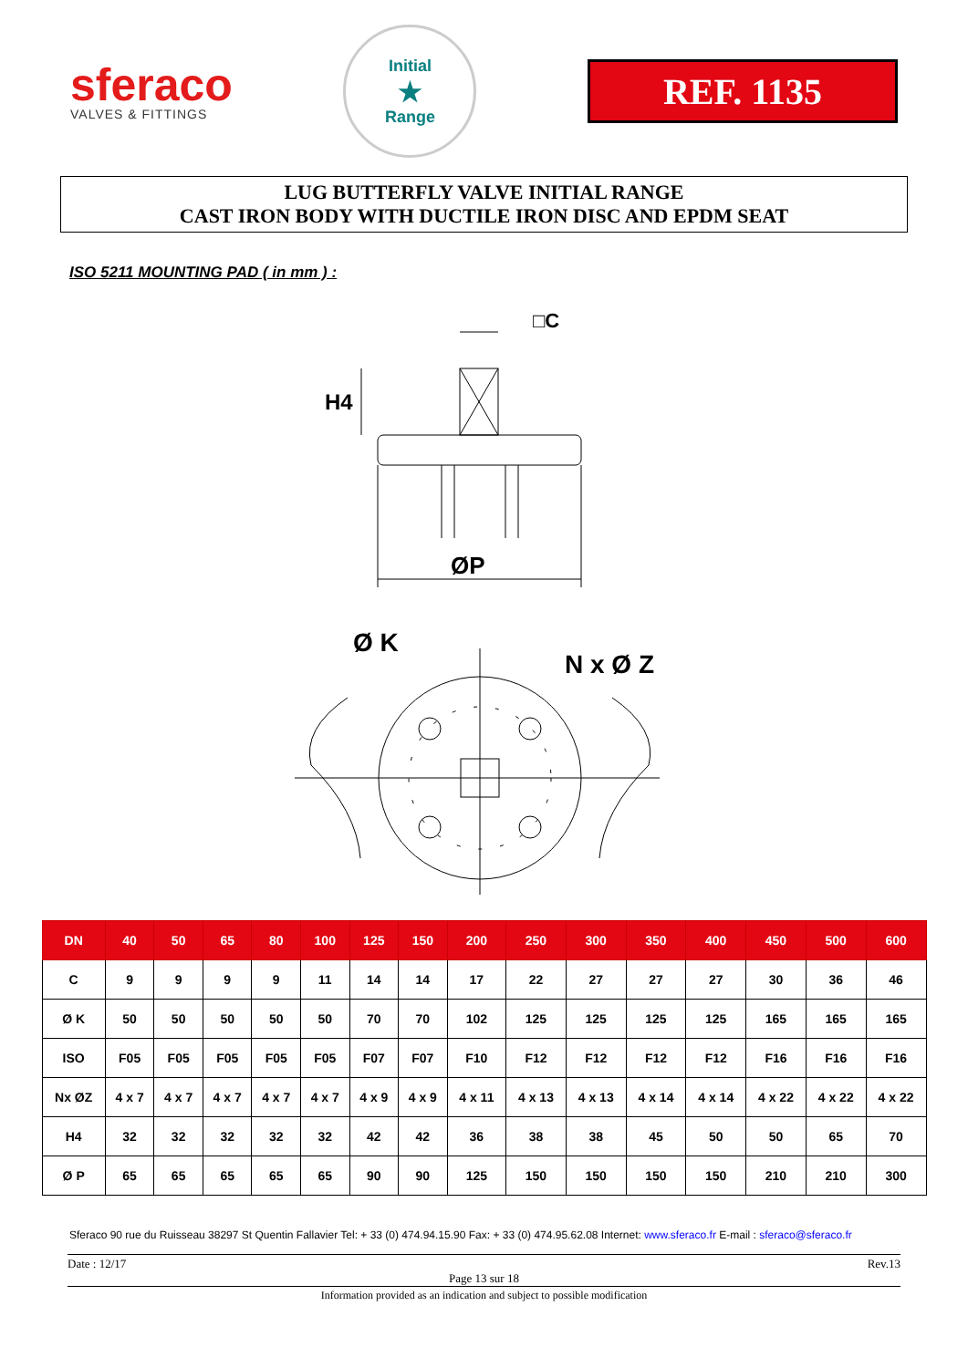sferaco
VALVES & FITTINGS
Initial
★
Range
REF. 1135
LUG BUTTERFLY VALVE INITIAL RANGE
CAST IRON BODY WITH DUCTILE IRON DISC AND EPDM SEAT
ISO 5211 MOUNTING PAD ( in mm ) :
□C
H4
ØP
Ø K
N x Ø Z
| DN | 40 | 50 | 65 | 80 | 100 | 125 | 150 | 200 | 250 | 300 | 350 | 400 | 450 | 500 | 600 |
| --- | --- | --- | --- | --- | --- | --- | --- | --- | --- | --- | --- | --- | --- | --- | --- |
| C | 9 | 9 | 9 | 9 | 11 | 14 | 14 | 17 | 22 | 27 | 27 | 27 | 30 | 36 | 46 |
| Ø K | 50 | 50 | 50 | 50 | 50 | 70 | 70 | 102 | 125 | 125 | 125 | 125 | 165 | 165 | 165 |
| ISO | F05 | F05 | F05 | F05 | F05 | F07 | F07 | F10 | F12 | F12 | F12 | F12 | F16 | F16 | F16 |
| Nx ØZ | 4 x 7 | 4 x 7 | 4 x 7 | 4 x 7 | 4 x 7 | 4 x 9 | 4 x 9 | 4 x 11 | 4 x 13 | 4 x 13 | 4 x 14 | 4 x 14 | 4 x 22 | 4 x 22 | 4 x 22 |
| H4 | 32 | 32 | 32 | 32 | 32 | 42 | 42 | 36 | 38 | 38 | 45 | 50 | 50 | 65 | 70 |
| Ø P | 65 | 65 | 65 | 65 | 65 | 90 | 90 | 125 | 150 | 150 | 150 | 150 | 210 | 210 | 300 |
Sferaco 90 rue du Ruisseau 38297 St Quentin Fallavier Tel: + 33 (0) 474.94.15.90 Fax: + 33 (0) 474.95.62.08 Internet: www.sferaco.fr E-mail : sferaco@sferaco.fr
Date : 12/17 Rev.13
Page 13 sur 18
Information provided as an indication and subject to possible modification